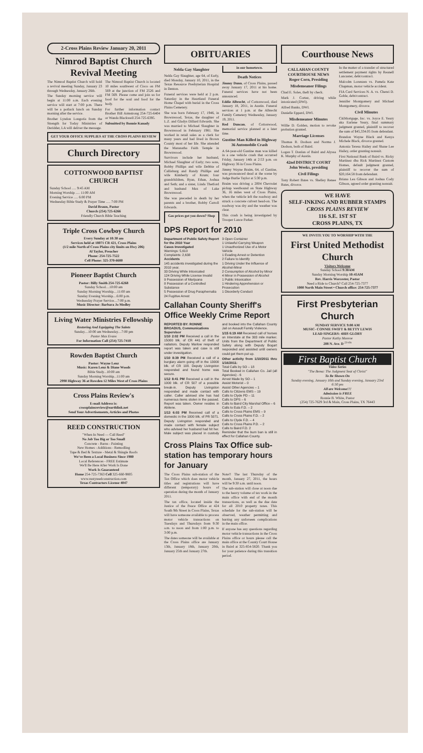2-Cross Plains Review January 20, 2011
Nimrod Baptist Church Revival Meeting
The Nimrod Baptist Church will hold a revival meeting Sunday, January 23 through Wednesday, January 26th.
The Sunday morning service will begin at 11:00 a.m. Each evening service will start at 7:00 p.m. There will be a potluck lunch on Sunday morning after the service.
Brother Lyndon Longoria from the Strength for Today Ministries of Deridder, LA will deliver the message.
The Nimrod Baptist Church is located 10 miles southwest of Cisco on FM 569 at the junction of FM 2526 and FM 569. Please come and join us for food for the soul and food for the body.
For further information contact Brother Bill Armstrong 254-725-6404 or Wanda Blackwell 254-725-6395.
Submitted by Bonnie Kanady
GET YOUR OFFICE SUPPLIES AT THE CROSS PLAINS REVIEW
Church Directory
COTTONWOOD BAPTIST CHURCH
Sunday School ..... 9:45 AM
Morning Worship ..... 11:00 AM
Evening Service ..... 6:00 PM
Wednesday Bible Study & Prayer Time ..... 7:00 PM
David Braun, Pastor
Church (254) 725-6266
Friendly Church Bible Teaching
Triple Cross Cowboy Church
Every Sunday at 10:30 am
Services held at 18071 CR 421, Cross Plains
(1/2 mile North of Cross Plains city limits on Hwy 206)
Al Taylor, Preacher
Phone: 254-725-7522
Cell Phone: 325-370-6680
Pioneer Baptist Church
Pastor: Billy Smith 254-725-6268
Sunday School....10:00 am
Sunday Morning Worship....11:00 am
Sunday Evening Worship....6:00 p.m.
Wednesday Prayer Service....7:00 p.m.
Music Director: Barbara Jo Medley
Living Water Ministries Fellowship
Restoring And Equipping The Saints
Sunday....10:00 am Wednesday....7:00 pm
Pastor Max Evans
For Information Call (254) 725-7418
Rowden Baptist Church
Pastor: Wayne Lenz
Music: Karen Lenz & Diane Woods
Bible Study...10:00 am
Sunday Morning Worship...11:00 am
2990 Highway 36 at Rowden 12 Miles West of Cross Plains
Cross Plains Review's
E-mail Address is:
crossplainsreview@earthlink.net
Send Your Advertisements, Articles and Photos
REED CONSTRUCTION
"When In Need — Call Reed"
No Job Too Big or Too Small
Concrete - Barns - Painting
New Homes - Additions - Remodling
Tape & Bed & Texture - Metal & Shingle Roofs
We've Been a Local Business Since 1980
Local References - FREE Estimate
We'll Be Here After Work Is Done
Work Is Guaranteed
Home 254-725-7363 Cell 325-660-9805
www.rustyreedconstruction.com
Texas Contractors License 4047
OBITUARIES
Nelda Gay Slaughter
Nelda Gay Slaughter, age 64, of Early, died Monday, January 10, 2011, in the Texas Resource Presbyterian Hospital in Denton.
Funeral services were held at 2 p.m. Saturday in the Heartland Funeral Home Chapel with burial in the Cross Plains Cemetery.
She was born February 17, 1946, in Brownwood, Texas, the daughter of L.Z. and Gladys Dillard Edwards. She was married to Michael Slaughter in Brownwood in February 1981. She worked in retail sales as a clerk for many years and had lived in Brown County most of her life. She attended the Maranatha Faith Temple in Brownwood.
Survivors include her husband, Michael Slaughter of Early; two sons, Bobby Phillips and wife Debbie of Callisburg and Randy Phillips and wife Kimberly of Krum; four grandchildren, Ryan, Ethan, Joshua and Seth; and a sister, Linda Thetford and husband Max of Lake Brownwood.
She was preceded in death by her parents and a brother, Bobby Carroll Edwards.
Gas prices got you down? Shop in our hometown.
Death Notices
Jimmy Dunn, of Cross Plains, passed away January 17, 2011 at his home. Funeral services have not been announced.
Eddie Albrecht, of Cottonwood, died January 18, 2011, in Austin. Funeral services at 1 p.m. at the Albrecht Family Cemetery Wednesday, January 19, 2011.
Red Duncan, of Cottonwood, memorial service planned at a later time.
Gustine Man Killed in Highway 36 Automobile Crash
A 64-year-old Gustine man was killed in a one vehicle crash that occurred Friday, January 14th at 2:53 p.m. on Highway 36 in Cross Plains.
Jimmy Wayne Braim, 64, of Gustine, was pronounced dead at the scene by Judge Burlie Taylor at 5:30 p.m.
Braim was driving a 2004 Chevrolet pickup westbound on State Highway 36, 16 miles west of Cross Plains, when the vehicle left the roadway and struck a concrete culvert head-on. The roadway was dry and the weather was clear.
This crash is being investigated by Trooper Lance Parker.
DPS Report for 2010
Department of Public Safety Report for the 2010 Year
Cases Investigated
Warnings: 5,610
Complaints: 2,638
Accidents
145 accidents investigated during the 2010 year.
33 Driving While Intoxicated
124 Driving While License Invalid
9 Possession of Marijuana
8 Possession of a Controlled Substance
5 Possession of Drug Paraphernalia
24 Fugitive Arrest
3 Open Container
1 Unlawful Carrying Weapon
1 Unauthorized Use of a Motor Vehicle
1 Evading Arrest or Detention
2 Failure to Identify
1 Driving Under the Influence of Alcohol-Minor
2 Consumption of Alcohol by Minor
4 Minor in Possession of Alcohol
1 Public Intoxication
1 Hindering Apprehension or Prosecution
1 Disorderly Conduct
Callahan County Sheriff's Office Weekly Crime Report
REPORTED BY: RONNIE BROADUS, Communications Supervisor
1/10 2:02 PM Received a call in the 15000 blk. of CR 441 of theft of radiators. Deputy Marlow responded report was taken and case is still under investigation.
1/10 8:39 PM Received a call of a burglary alarm going off in the 13000 blk. of CR 108. Deputy Livingston responded and found home was secure.
1/12 8:41 PM Received a call in the 1000 blk. of CR 507 of a possible break-in. Deputy Livingston responded and made contact with caller. Caller advised she has had numerous items stolen in the passed. Report was taken. Owner resides in Abilene.
1/13 6:03 PM Received call of a domestic in the 1000 blk. of PR 5071. Deputy Livingston responded and made contact with female subject who advised her husband had hit her. Male subject was placed in custody and booked into the Callahan County Jail on Assault Family Violence.
1/15 6:19 AM Received call of horses on Interstate at the 303 mile marker. Units from the Department of Public Safety along with Deputy Bogart responded and assisted until owners could get them put up.
Other activity from 1/10/2011 thru 1/16/2011:
Total Calls by SO – 18
Total Booked in Callahan Co. Jail (all Agencies) - 6
Arrest Made by SO – 1
Assist Motorist – 0
Assist Other Agencies – 1
Calls to Citizens EMS – 19
Calls to Clyde PD – 11
Calls to DPS – 6
Calls to Baird City Marshal Office – 6
Calls to Eula F.D. – 2
Calls to Cross Plains EMS – 9
Calls to Cross Plains F.D. – 2
Calls to Clyde F.D. – 4
Calls to Cross Plains P.D. – 2
Calls to Baird F.D. 2
Reminder that the burn ban is still in effect for Callahan County.
Cross Plains Tax Office sub-station has temporary hours for January
The Cross Plains sub-station of the Tax Office which does motor vehicle titles and registrations will have different (temporary) hours of operation during the month of January 2011.
The tax office, located inside the Justice of the Peace Office at 424 South 9th Street in Cross Plains, Texas will have someone available to process motor vehicle transactions on Tuesdays and Thursdays from 9:30 a.m. to noon and from 1:00 p.m. to 3:00 p.m.
The dates someone will be available at the Cross Plains office are January 13th, January 18th, January 20th, January 25th and January 27th.
Note!! The last Thursday of the month, January 27, 2011, the hours will be 9:30 a.m. until noon.
The sub-station will close at noon due to the heavy volume of tax work in the main office with end of the month transactions, as well as the due date for all 2010 property taxes. This schedule for the sub-station will be observed, weather permitting and barring any unforseen complications in the main office.
If anyone has any questions regarding motor vehicle transactions in the Cross Plains office or hours please call the main office at the County Court House in Baird at 325-854-5820. Thank you for your patience during this transition period.
Courthouse News
CALLAHAN COUNTY COURTHOUSE NEWS
Roger Corn, Presiding
Misdemeanor Filings
Chad E. Soles, theft by check.
Mark J. Cortez, driving while intoxicated (DWI).
Alfred Banks, DWI.
Danielle Eppard, DWI.
Misdemeanor Minutes
Willie D. Golden, motion to revoke probation granted.
Marriage Licenses
Thomas R. Dodson and Norma J. Dodson, both of Baird.
Logan T. Donlan of Baird and Alyssa K. Murphy of Austin.
42nd DISTRICT COURT
John Weeks, presiding
Civil Filings
Tony Robert Bates vs. Shelley Renee Bates, divorce.
In the matter of a transfer of structured settlement payment rights by Reanell Lancaster, debt/contract.
Malcolm Lorenzen vs. Pamela Kate Chapman, motor vehicle accident.
FIA Card Services N. A. vs. Cherei D. Goble, debt/contract.
Jennifer Montgomery and Michael Montgomery, divorce.
Civil Minutes
CitiMortgage, Inc. vs. Joyce E. Yeary aka Earlene Yeary, final summary judgment granted, plaintiff to recover the sum of $45,334.05 from defendant.
Brandon Wayne Black and Kenya Michele Black, divorce granted.
Antonia Teresa Hailey and Shane Lee Hailey, order granting nonsuit.
First National Bank of Baird vs. Ricky Martinez dba Rick Martinez Custom Homes, default judgment granted, plaintiff to recover the sum of $20,164.58 from defendant.
Briana Lea Gibson and Joshua Cody Gibson, agreed order granting nonsuit.
WE HAVE
SELF-INKING AND RUBBER STAMPS
CROSS PLAINS REVIEW
116 S.E. 1ST ST
CROSS PLAINS, TX
WE INVITE YOU TO WORSHIP WITH THE
First United Methodist Church
Visitors Welcome
Sunday School 9:30AM
Sunday Morning Worship 10:45AM
Rev. Harris Worcester, Pastor
Need a Ride to Church? Call 254-725-7377
1000 North Main Street • Church office: 254-725-7377
First Presbyterian Church
SUNDAY SERVICE 9:00 AM
MUSIC- CONNIE SWIFT & BETTY LEWIS
LEAD SINGERS: 4HIS GLORY
Pastor Kathy Monroe
208 N. Ave. D <sup>23-tfn</sup>
First Baptist Church
Video Series
"The Bema: The Judgment Seat of Christ"
To Be Shown On
Sunday evening, January 16th and Sunday evening, January 23rd
6:30 pm
All are Welcome!!!
Admission is FREE
Ronnie B. White, Pastor
(254) 725-7629 3rd & Main, Cross Plains, TX 76443